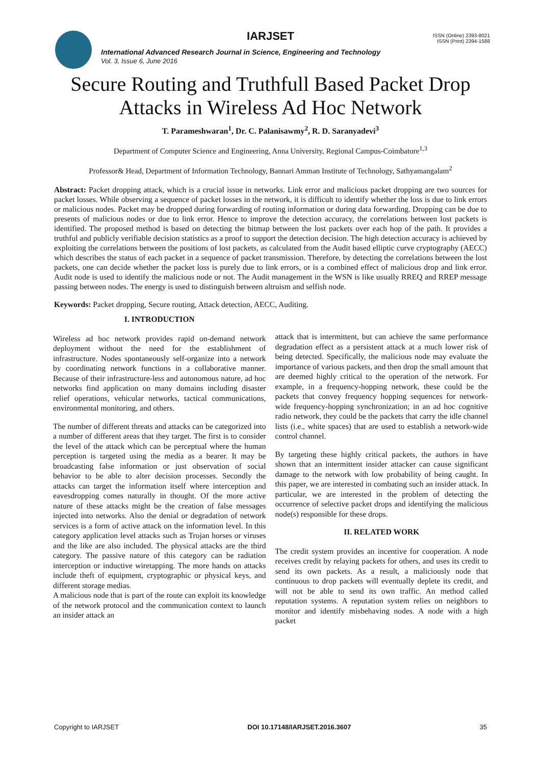IARJSET
ISSN (Online) 2393-8021
ISSN (Print) 2394-1588
International Advanced Research Journal in Science, Engineering and Technology
Vol. 3, Issue 6, June 2016
Secure Routing and Truthfull Based Packet Drop Attacks in Wireless Ad Hoc Network
T. Parameshwaran<sup>1</sup>, Dr. C. Palanisawmy<sup>2</sup>, R. D. Saranyadevi<sup>3</sup>
Department of Computer Science and Engineering, Anna University, Regional Campus-Coimbatore<sup>1,3</sup>
Professor& Head, Department of Information Technology, Bannari Amman Institute of Technology, Sathyamangalam<sup>2</sup>
Abstract: Packet dropping attack, which is a crucial issue in networks. Link error and malicious packet dropping are two sources for packet losses. While observing a sequence of packet losses in the network, it is difficult to identify whether the loss is due to link errors or malicious nodes. Packet may be dropped during forwarding of routing information or during data forwarding. Dropping can be due to presents of malicious nodes or due to link error. Hence to improve the detection accuracy, the correlations between lost packets is identified. The proposed method is based on detecting the bitmap between the lost packets over each hop of the path. It provides a truthful and publicly verifiable decision statistics as a proof to support the detection decision. The high detection accuracy is achieved by exploiting the correlations between the positions of lost packets, as calculated from the Audit based elliptic curve cryptography (AECC) which describes the status of each packet in a sequence of packet transmission. Therefore, by detecting the correlations between the lost packets, one can decide whether the packet loss is purely due to link errors, or is a combined effect of malicious drop and link error. Audit node is used to identify the malicious node or not. The Audit management in the WSN is like usually RREQ and RREP message passing between nodes. The energy is used to distinguish between altruism and selfish node.
Keywords: Packet dropping, Secure routing, Attack detection, AECC, Auditing.
I. INTRODUCTION
Wireless ad hoc network provides rapid on-demand network deployment without the need for the establishment of infrastructure. Nodes spontaneously self-organize into a network by coordinating network functions in a collaborative manner. Because of their infrastructure-less and autonomous nature, ad hoc networks find application on many domains including disaster relief operations, vehicular networks, tactical communications, environmental monitoring, and others.
The number of different threats and attacks can be categorized into a number of different areas that they target. The first is to consider the level of the attack which can be perceptual where the human perception is targeted using the media as a bearer. It may be broadcasting false information or just observation of social behavior to be able to alter decision processes. Secondly the attacks can target the information itself where interception and eavesdropping comes naturally in thought. Of the more active nature of these attacks might be the creation of false messages injected into networks. Also the denial or degradation of network services is a form of active attack on the information level. In this category application level attacks such as Trojan horses or viruses and the like are also included. The physical attacks are the third category. The passive nature of this category can be radiation interception or inductive wiretapping. The more hands on attacks include theft of equipment, cryptographic or physical keys, and different storage medias.
A malicious node that is part of the route can exploit its knowledge of the network protocol and the communication context to launch an insider attack an
attack that is intermittent, but can achieve the same performance degradation effect as a persistent attack at a much lower risk of being detected. Specifically, the malicious node may evaluate the importance of various packets, and then drop the small amount that are deemed highly critical to the operation of the network. For example, in a frequency-hopping network, these could be the packets that convey frequency hopping sequences for network-wide frequency-hopping synchronization; in an ad hoc cognitive radio network, they could be the packets that carry the idle channel lists (i.e., white spaces) that are used to establish a network-wide control channel.
By targeting these highly critical packets, the authors in have shown that an intermittent insider attacker can cause significant damage to the network with low probability of being caught. In this paper, we are interested in combating such an insider attack. In particular, we are interested in the problem of detecting the occurrence of selective packet drops and identifying the malicious node(s) responsible for these drops.
II. RELATED WORK
The credit system provides an incentive for cooperation. A node receives credit by relaying packets for others, and uses its credit to send its own packets. As a result, a maliciously node that continuous to drop packets will eventually deplete its credit, and will not be able to send its own traffic. An method called reputation systems. A reputation system relies on neighbors to monitor and identify misbehaving nodes. A node with a high packet
Copyright to IARJSET DOI 10.17148/IARJSET.2016.3607 35